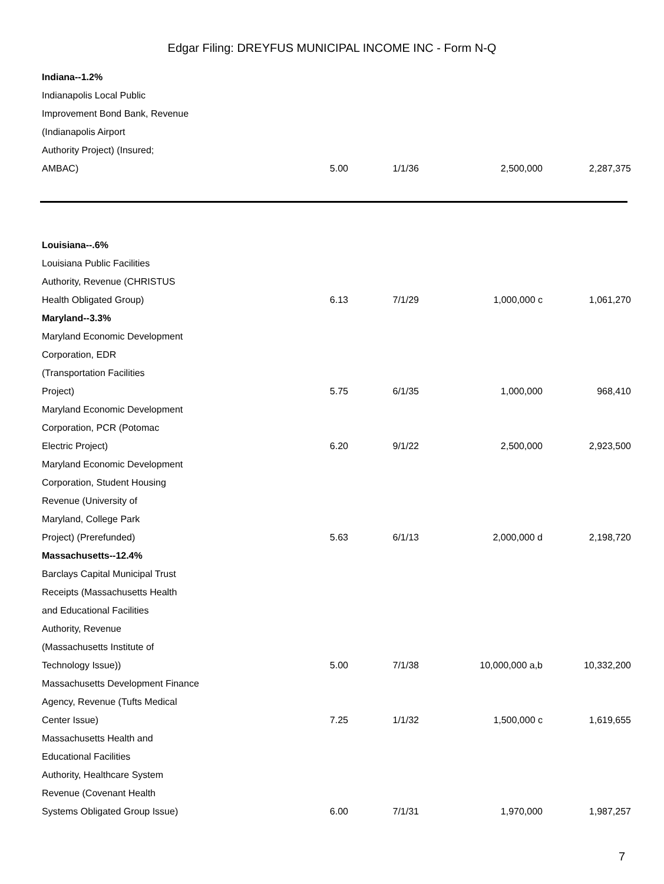Edgar Filing: DREYFUS MUNICIPAL INCOME INC - Form N-Q
| Indiana--1.2% | | | | |
| Indianapolis Local Public | | | | |
| Improvement Bond Bank, Revenue | | | | |
| (Indianapolis Airport | | | | |
| Authority Project) (Insured; | | | | |
| AMBAC) | 5.00 | 1/1/36 | 2,500,000 | 2,287,375 |
| Louisiana--.6% | | | | |
| Louisiana Public Facilities | | | | |
| Authority, Revenue (CHRISTUS | | | | |
| Health Obligated Group) | 6.13 | 7/1/29 | 1,000,000 c | 1,061,270 |
| Maryland--3.3% | | | | |
| Maryland Economic Development | | | | |
| Corporation, EDR | | | | |
| (Transportation Facilities | | | | |
| Project) | 5.75 | 6/1/35 | 1,000,000 | 968,410 |
| Maryland Economic Development | | | | |
| Corporation, PCR (Potomac | | | | |
| Electric Project) | 6.20 | 9/1/22 | 2,500,000 | 2,923,500 |
| Maryland Economic Development | | | | |
| Corporation, Student Housing | | | | |
| Revenue (University of | | | | |
| Maryland, College Park | | | | |
| Project) (Prerefunded) | 5.63 | 6/1/13 | 2,000,000 d | 2,198,720 |
| Massachusetts--12.4% | | | | |
| Barclays Capital Municipal Trust | | | | |
| Receipts (Massachusetts Health | | | | |
| and Educational Facilities | | | | |
| Authority, Revenue | | | | |
| (Massachusetts Institute of | | | | |
| Technology Issue)) | 5.00 | 7/1/38 | 10,000,000 a,b | 10,332,200 |
| Massachusetts Development Finance | | | | |
| Agency, Revenue (Tufts Medical | | | | |
| Center Issue) | 7.25 | 1/1/32 | 1,500,000 c | 1,619,655 |
| Massachusetts Health and | | | | |
| Educational Facilities | | | | |
| Authority, Healthcare System | | | | |
| Revenue (Covenant Health | | | | |
| Systems Obligated Group Issue) | 6.00 | 7/1/31 | 1,970,000 | 1,987,257 |
7